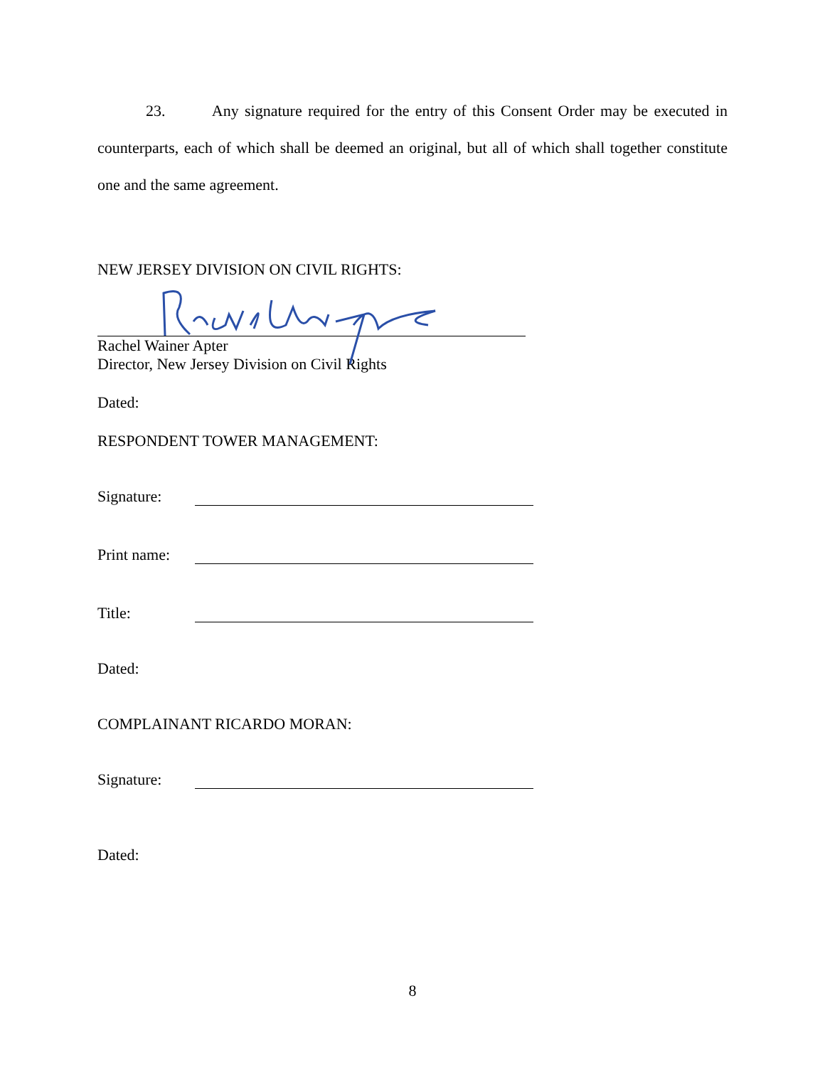23. Any signature required for the entry of this Consent Order may be executed in counterparts, each of which shall be deemed an original, but all of which shall together constitute one and the same agreement.
NEW JERSEY DIVISION ON CIVIL RIGHTS:
Rachel Wainer Apter
Director, New Jersey Division on Civil Rights
Dated:
RESPONDENT TOWER MANAGEMENT:
Signature:
Print name:
Title:
Dated:
COMPLAINANT RICARDO MORAN:
Signature:
Dated:
8